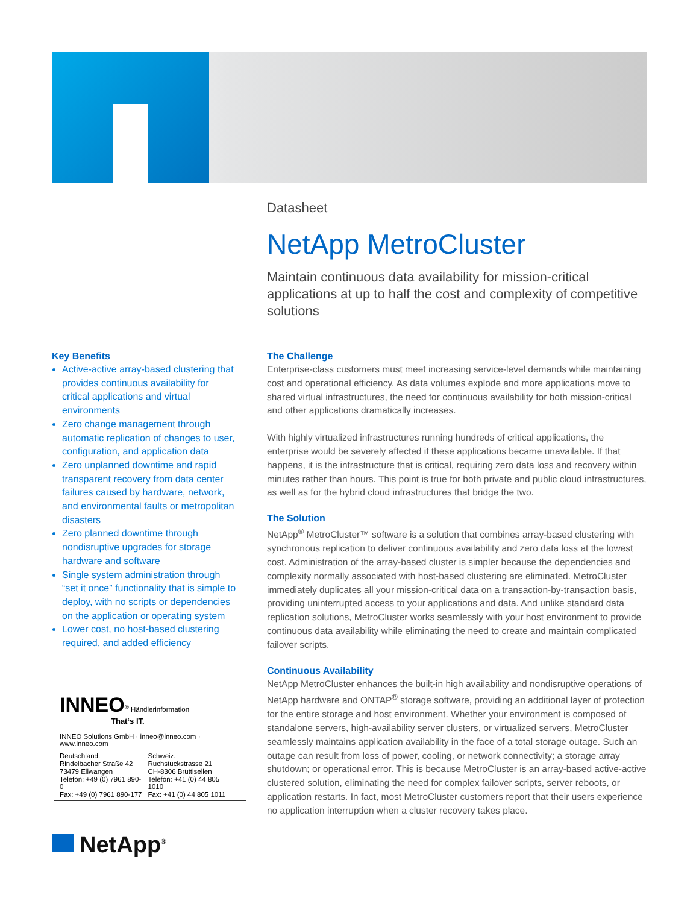Datasheet
NetApp MetroCluster
Maintain continuous data availability for mission-critical applications at up to half the cost and complexity of competitive solutions
Key Benefits
Active-active array-based clustering that provides continuous availability for critical applications and virtual environments
Zero change management through automatic replication of changes to user, configuration, and application data
Zero unplanned downtime and rapid transparent recovery from data center failures caused by hardware, network, and environmental faults or metropolitan disasters
Zero planned downtime through nondisruptive upgrades for storage hardware and software
Single system administration through “set it once” functionality that is simple to deploy, with no scripts or dependencies on the application or operating system
Lower cost, no host-based clustering required, and added efficiency
INNEO<sup>®</sup> Händlerinformation
That‘s IT.
INNEO Solutions GmbH · inneo@inneo.com · www.inneo.com
| Deutschland: | Schweiz: |
| Rindelbacher Straße 42 | Ruchstuckstrasse 21 |
| 73479 Ellwangen | CH-8306 Brüttisellen |
| Telefon: +49 (0) 7961 890-0 | Telefon: +41 (0) 44 805 1010 |
| Fax: +49 (0) 7961 890-177 | Fax: +41 (0) 44 805 1011 |
NetApp<sup>®</sup>
The Challenge
Enterprise-class customers must meet increasing service-level demands while maintaining cost and operational efficiency. As data volumes explode and more applications move to shared virtual infrastructures, the need for continuous availability for both mission-critical and other applications dramatically increases.
With highly virtualized infrastructures running hundreds of critical applications, the enterprise would be severely affected if these applications became unavailable. If that happens, it is the infrastructure that is critical, requiring zero data loss and recovery within minutes rather than hours. This point is true for both private and public cloud infrastructures, as well as for the hybrid cloud infrastructures that bridge the two.
The Solution
NetApp<sup>®</sup> MetroCluster™ software is a solution that combines array-based clustering with synchronous replication to deliver continuous availability and zero data loss at the lowest cost. Administration of the array-based cluster is simpler because the dependencies and complexity normally associated with host-based clustering are eliminated. MetroCluster immediately duplicates all your mission-critical data on a transaction-by-transaction basis, providing uninterrupted access to your applications and data. And unlike standard data replication solutions, MetroCluster works seamlessly with your host environment to provide continuous data availability while eliminating the need to create and maintain complicated failover scripts.
Continuous Availability
NetApp MetroCluster enhances the built-in high availability and nondisruptive operations of NetApp hardware and ONTAP<sup>®</sup> storage software, providing an additional layer of protection for the entire storage and host environment. Whether your environment is composed of standalone servers, high-availability server clusters, or virtualized servers, MetroCluster seamlessly maintains application availability in the face of a total storage outage. Such an outage can result from loss of power, cooling, or network connectivity; a storage array shutdown; or operational error. This is because MetroCluster is an array-based active-active clustered solution, eliminating the need for complex failover scripts, server reboots, or application restarts. In fact, most MetroCluster customers report that their users experience no application interruption when a cluster recovery takes place.